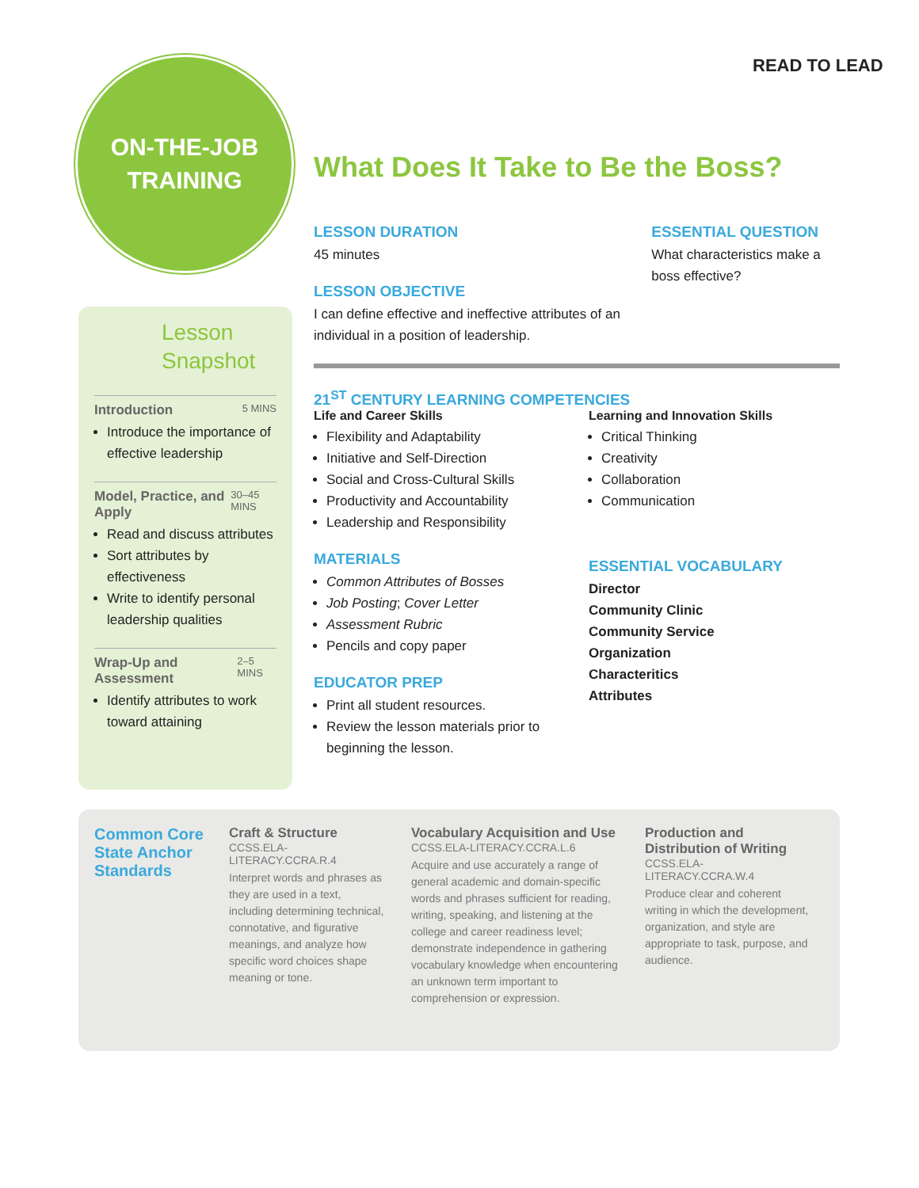READ TO LEAD
ON-THE-JOB
TRAINING
Lesson Snapshot
Introduction 5 MINS
Introduce the importance of effective leadership
Model, Practice, and Apply 30–45 MINS
Read and discuss attributes
Sort attributes by effectiveness
Write to identify personal leadership qualities
Wrap-Up and Assessment 2–5 MINS
Identify attributes to work toward attaining
What Does It Take to Be the Boss?
LESSON DURATION
45 minutes
LESSON OBJECTIVE
I can define effective and ineffective attributes of an individual in a position of leadership.
ESSENTIAL QUESTION
What characteristics make a boss effective?
21<sup>ST</sup> CENTURY LEARNING COMPETENCIES
Life and Career Skills
Flexibility and Adaptability
Initiative and Self-Direction
Social and Cross-Cultural Skills
Productivity and Accountability
Leadership and Responsibility
MATERIALS
Common Attributes of Bosses
Job Posting; Cover Letter
Assessment Rubric
Pencils and copy paper
EDUCATOR PREP
Print all student resources.
Review the lesson materials prior to beginning the lesson.
Learning and Innovation Skills
Critical Thinking
Creativity
Collaboration
Communication
ESSENTIAL VOCABULARY
Director
Community Clinic
Community Service
Organization
Characteritics
Attributes
Common Core State Anchor Standards
Craft & Structure
CCSS.ELA-LITERACY.CCRA.R.4
Interpret words and phrases as they are used in a text, including determining technical, connotative, and figurative meanings, and analyze how specific word choices shape meaning or tone.
Vocabulary Acquisition and Use
CCSS.ELA-LITERACY.CCRA.L.6
Acquire and use accurately a range of general academic and domain-specific words and phrases sufficient for reading, writing, speaking, and listening at the college and career readiness level; demonstrate independence in gathering vocabulary knowledge when encountering an unknown term important to comprehension or expression.
Production and Distribution of Writing
CCSS.ELA-LITERACY.CCRA.W.4
Produce clear and coherent writing in which the development, organization, and style are appropriate to task, purpose, and audience.